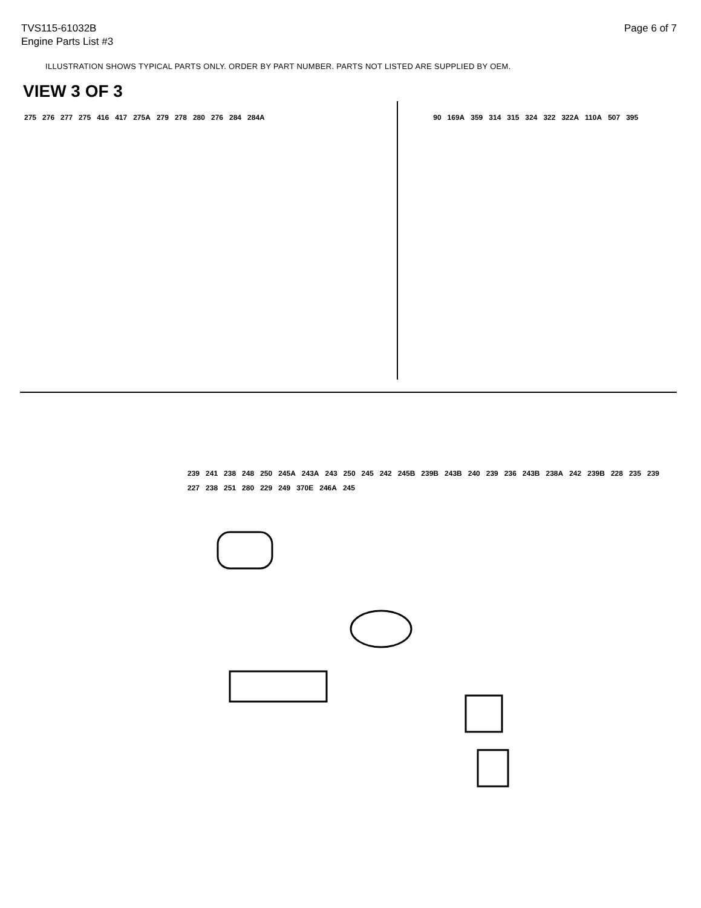TVS115-61032B
Engine Parts List #3
Page 6 of 7
ILLUSTRATION SHOWS TYPICAL PARTS ONLY. ORDER BY PART NUMBER. PARTS NOT LISTED ARE SUPPLIED BY OEM.
VIEW 3 OF 3
275 276 277 275 416 417 275A 279 278 280 276 284 284A 90 169A 359 314 315 324 322 322A 110A 507 395
239 241 238 248 250 245A 243A 243 250 245 242 245B 239B 243B 240 239 236 243B 238A 242 239B 228 235 239 227 238 251 280 229 249 370E 246A 245